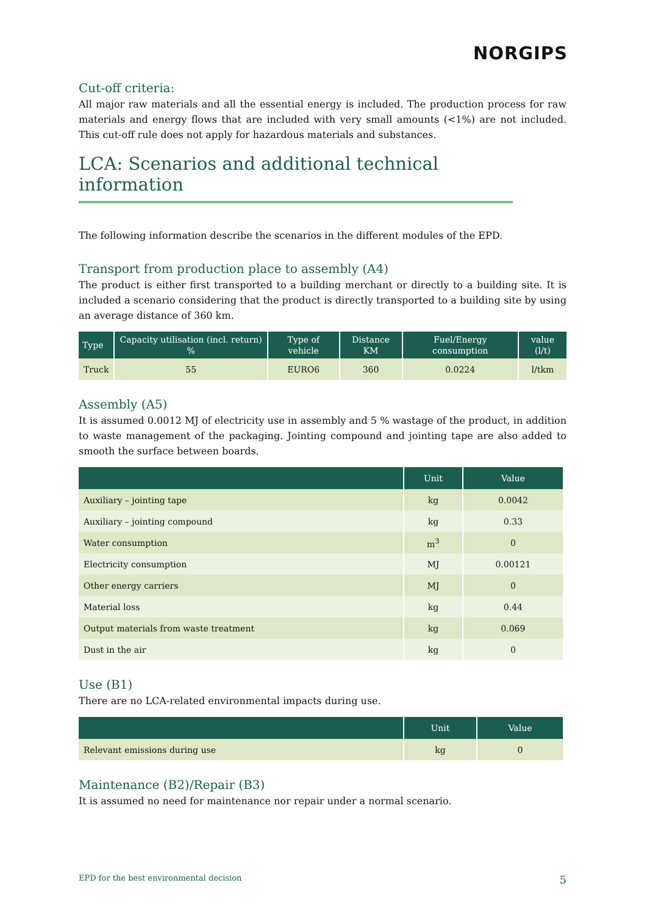NORGIPS
Cut-off criteria:
All major raw materials and all the essential energy is included. The production process for raw materials and energy flows that are included with very small amounts (<1%) are not included. This cut-off rule does not apply for hazardous materials and substances.
LCA: Scenarios and additional technical information
The following information describe the scenarios in the different modules of the EPD.
Transport from production place to assembly (A4)
The product is either first transported to a building merchant or directly to a building site. It is included a scenario considering that the product is directly transported to a building site by using an average distance of 360 km.
| Type | Capacity utilisation (incl. return) % | Type of vehicle | Distance KM | Fuel/Energy consumption | value (l/t) |
| --- | --- | --- | --- | --- | --- |
| Truck | 55 | EURO6 | 360 | 0.0224 | l/tkm |
Assembly (A5)
It is assumed 0.0012 MJ of electricity use in assembly and 5 % wastage of the product, in addition to waste management of the packaging. Jointing compound and jointing tape are also added to smooth the surface between boards.
| | Unit | Value |
| --- | --- | --- |
| Auxiliary – jointing tape | kg | 0.0042 |
| Auxiliary – jointing compound | kg | 0.33 |
| Water consumption | m<sup>3</sup> | 0 |
| Electricity consumption | MJ | 0.00121 |
| Other energy carriers | MJ | 0 |
| Material loss | kg | 0.44 |
| Output materials from waste treatment | kg | 0.069 |
| Dust in the air | kg | 0 |
Use (B1)
There are no LCA-related environmental impacts during use.
| | Unit | Value |
| --- | --- | --- |
| Relevant emissions during use | kg | 0 |
Maintenance (B2)/Repair (B3)
It is assumed no need for maintenance nor repair under a normal scenario.
EPD for the best environmental decision 5